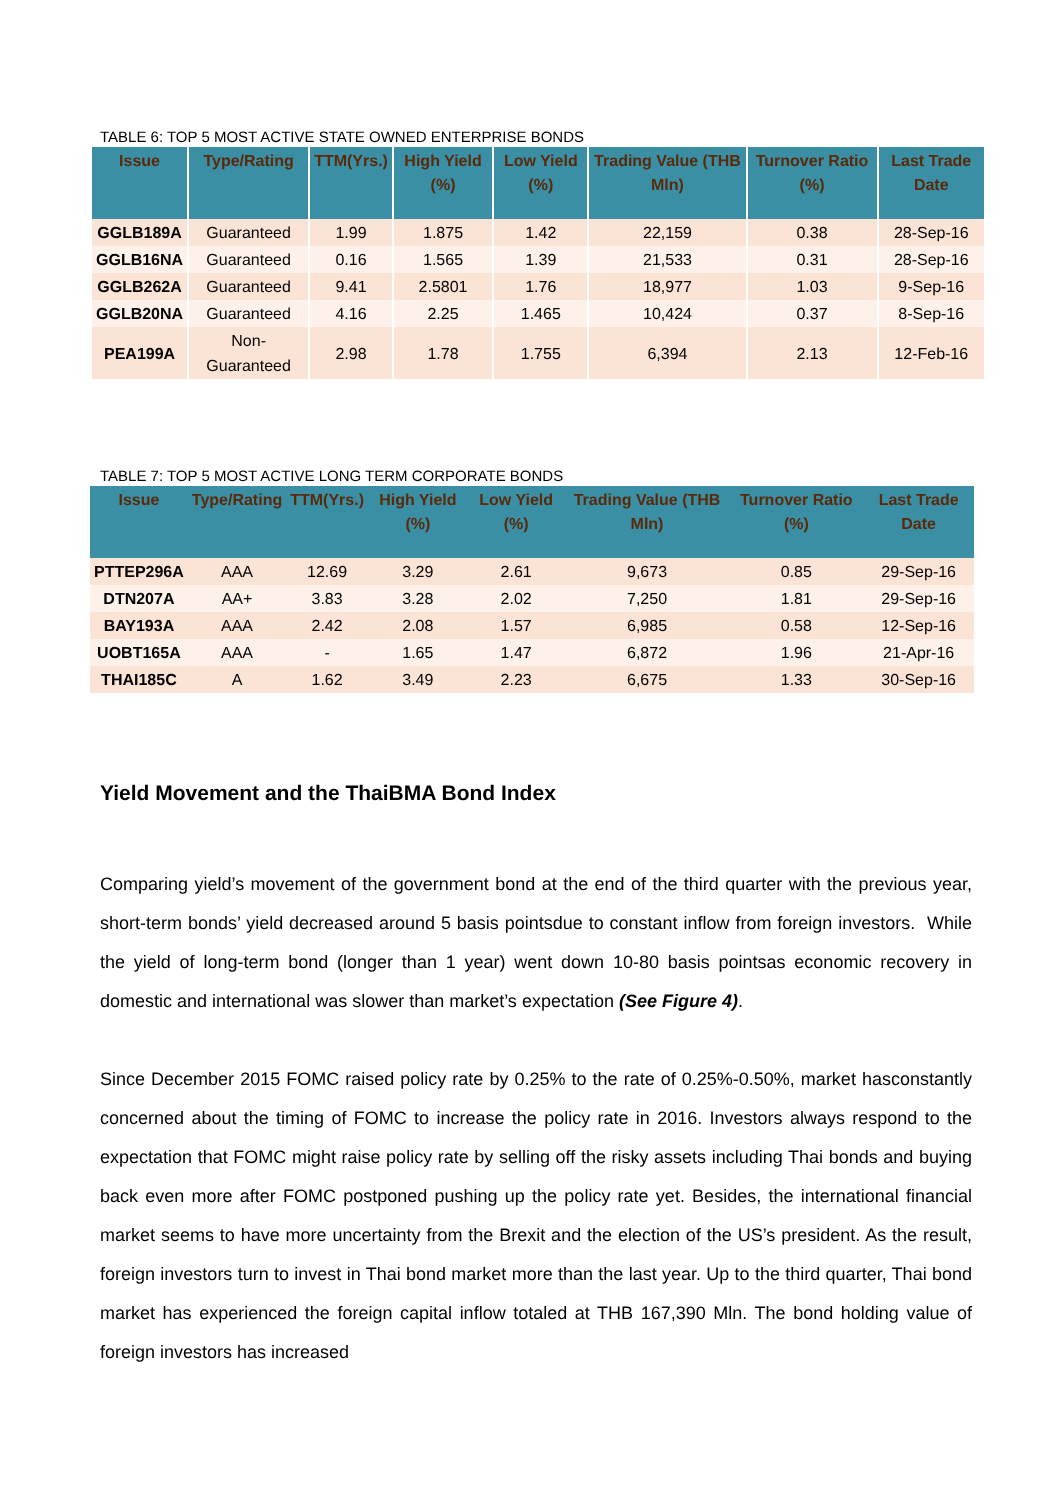TABLE 6: TOP 5 MOST ACTIVE STATE OWNED ENTERPRISE BONDS
| Issue | Type/Rating | TTM(Yrs.) | High Yield (%) | Low Yield (%) | Trading Value (THB Mln) | Turnover Ratio (%) | Last Trade Date |
| --- | --- | --- | --- | --- | --- | --- | --- |
| GGLB189A | Guaranteed | 1.99 | 1.875 | 1.42 | 22,159 | 0.38 | 28-Sep-16 |
| GGLB16NA | Guaranteed | 0.16 | 1.565 | 1.39 | 21,533 | 0.31 | 28-Sep-16 |
| GGLB262A | Guaranteed | 9.41 | 2.5801 | 1.76 | 18,977 | 1.03 | 9-Sep-16 |
| GGLB20NA | Guaranteed | 4.16 | 2.25 | 1.465 | 10,424 | 0.37 | 8-Sep-16 |
| PEA199A | Non-Guaranteed | 2.98 | 1.78 | 1.755 | 6,394 | 2.13 | 12-Feb-16 |
TABLE 7: TOP 5 MOST ACTIVE LONG TERM CORPORATE BONDS
| Issue | Type/Rating | TTM(Yrs.) | High Yield (%) | Low Yield (%) | Trading Value (THB Mln) | Turnover Ratio (%) | Last Trade Date |
| --- | --- | --- | --- | --- | --- | --- | --- |
| PTTEP296A | AAA | 12.69 | 3.29 | 2.61 | 9,673 | 0.85 | 29-Sep-16 |
| DTN207A | AA+ | 3.83 | 3.28 | 2.02 | 7,250 | 1.81 | 29-Sep-16 |
| BAY193A | AAA | 2.42 | 2.08 | 1.57 | 6,985 | 0.58 | 12-Sep-16 |
| UOBT165A | AAA | - | 1.65 | 1.47 | 6,872 | 1.96 | 21-Apr-16 |
| THAI185C | A | 1.62 | 3.49 | 2.23 | 6,675 | 1.33 | 30-Sep-16 |
Yield Movement and the ThaiBMA Bond Index
Comparing yield’s movement of the government bond at the end of the third quarter with the previous year, short-term bonds’ yield decreased around 5 basis pointsdue to constant inflow from foreign investors. While the yield of long-term bond (longer than 1 year) went down 10-80 basis pointsas economic recovery in domestic and international was slower than market’s expectation (See Figure 4).
Since December 2015 FOMC raised policy rate by 0.25% to the rate of 0.25%-0.50%, market hasconstantly concerned about the timing of FOMC to increase the policy rate in 2016. Investors always respond to the expectation that FOMC might raise policy rate by selling off the risky assets including Thai bonds and buying back even more after FOMC postponed pushing up the policy rate yet. Besides, the international financial market seems to have more uncertainty from the Brexit and the election of the US’s president. As the result, foreign investors turn to invest in Thai bond market more than the last year. Up to the third quarter, Thai bond market has experienced the foreign capital inflow totaled at THB 167,390 Mln. The bond holding value of foreign investors has increased